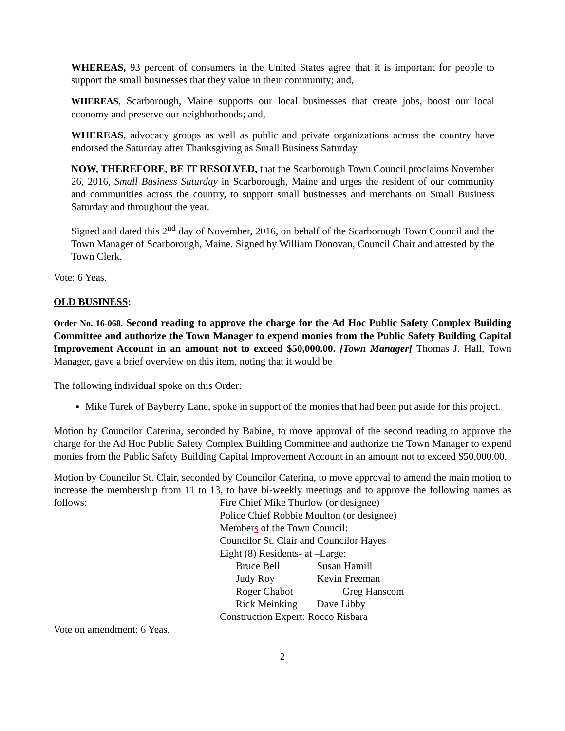WHEREAS, 93 percent of consumers in the United States agree that it is important for people to support the small businesses that they value in their community; and,
WHEREAS, Scarborough, Maine supports our local businesses that create jobs, boost our local economy and preserve our neighborhoods; and,
WHEREAS, advocacy groups as well as public and private organizations across the country have endorsed the Saturday after Thanksgiving as Small Business Saturday.
NOW, THEREFORE, BE IT RESOLVED, that the Scarborough Town Council proclaims November 26, 2016, Small Business Saturday in Scarborough, Maine and urges the resident of our community and communities across the country, to support small businesses and merchants on Small Business Saturday and throughout the year.
Signed and dated this 2<sup>nd</sup> day of November, 2016, on behalf of the Scarborough Town Council and the Town Manager of Scarborough, Maine. Signed by William Donovan, Council Chair and attested by the Town Clerk.
Vote: 6 Yeas.
OLD BUSINESS:
Order No. 16-068. Second reading to approve the charge for the Ad Hoc Public Safety Complex Building Committee and authorize the Town Manager to expend monies from the Public Safety Building Capital Improvement Account in an amount not to exceed $50,000.00. [Town Manager] Thomas J. Hall, Town Manager, gave a brief overview on this item, noting that it would be
The following individual spoke on this Order:
Mike Turek of Bayberry Lane, spoke in support of the monies that had been put aside for this project.
Motion by Councilor Caterina, seconded by Babine, to move approval of the second reading to approve the charge for the Ad Hoc Public Safety Complex Building Committee and authorize the Town Manager to expend monies from the Public Safety Building Capital Improvement Account in an amount not to exceed $50,000.00.
Motion by Councilor St. Clair, seconded by Councilor Caterina, to move approval to amend the main motion to increase the membership from 11 to 13, to have bi-weekly meetings and to approve the following names as follows:
Fire Chief Mike Thurlow (or designee)
Police Chief Robbie Moulton (or designee)
Members of the Town Council:
Councilor St. Clair and Councilor Hayes
Eight (8) Residents- at –Large:
| Bruce Bell | Susan Hamill |
| Judy Roy | Kevin Freeman |
| Roger Chabot | Greg Hanscom |
| Rick Meinking | Dave Libby |
Construction Expert: Rocco Risbara
Vote on amendment: 6 Yeas.
2